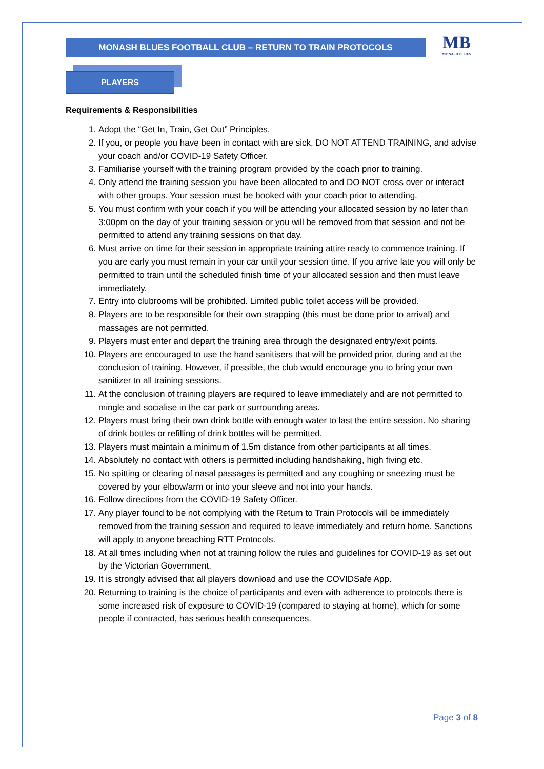MONASH BLUES FOOTBALL CLUB – RETURN TO TRAIN PROTOCOLS
MB
MONASH BLUES
PLAYERS
Requirements & Responsibilities
1. Adopt the “Get In, Train, Get Out” Principles.
2. If you, or people you have been in contact with are sick, DO NOT ATTEND TRAINING, and advise your coach and/or COVID-19 Safety Officer.
3. Familiarise yourself with the training program provided by the coach prior to training.
4. Only attend the training session you have been allocated to and DO NOT cross over or interact with other groups. Your session must be booked with your coach prior to attending.
5. You must confirm with your coach if you will be attending your allocated session by no later than 3:00pm on the day of your training session or you will be removed from that session and not be permitted to attend any training sessions on that day.
6. Must arrive on time for their session in appropriate training attire ready to commence training. If you are early you must remain in your car until your session time. If you arrive late you will only be permitted to train until the scheduled finish time of your allocated session and then must leave immediately.
7. Entry into clubrooms will be prohibited. Limited public toilet access will be provided.
8. Players are to be responsible for their own strapping (this must be done prior to arrival) and massages are not permitted.
9. Players must enter and depart the training area through the designated entry/exit points.
10. Players are encouraged to use the hand sanitisers that will be provided prior, during and at the conclusion of training. However, if possible, the club would encourage you to bring your own sanitizer to all training sessions.
11. At the conclusion of training players are required to leave immediately and are not permitted to mingle and socialise in the car park or surrounding areas.
12. Players must bring their own drink bottle with enough water to last the entire session. No sharing of drink bottles or refilling of drink bottles will be permitted.
13. Players must maintain a minimum of 1.5m distance from other participants at all times.
14. Absolutely no contact with others is permitted including handshaking, high fiving etc.
15. No spitting or clearing of nasal passages is permitted and any coughing or sneezing must be covered by your elbow/arm or into your sleeve and not into your hands.
16. Follow directions from the COVID-19 Safety Officer.
17. Any player found to be not complying with the Return to Train Protocols will be immediately removed from the training session and required to leave immediately and return home. Sanctions will apply to anyone breaching RTT Protocols.
18. At all times including when not at training follow the rules and guidelines for COVID-19 as set out by the Victorian Government.
19. It is strongly advised that all players download and use the COVIDSafe App.
20. Returning to training is the choice of participants and even with adherence to protocols there is some increased risk of exposure to COVID-19 (compared to staying at home), which for some people if contracted, has serious health consequences.
Page 3 of 8